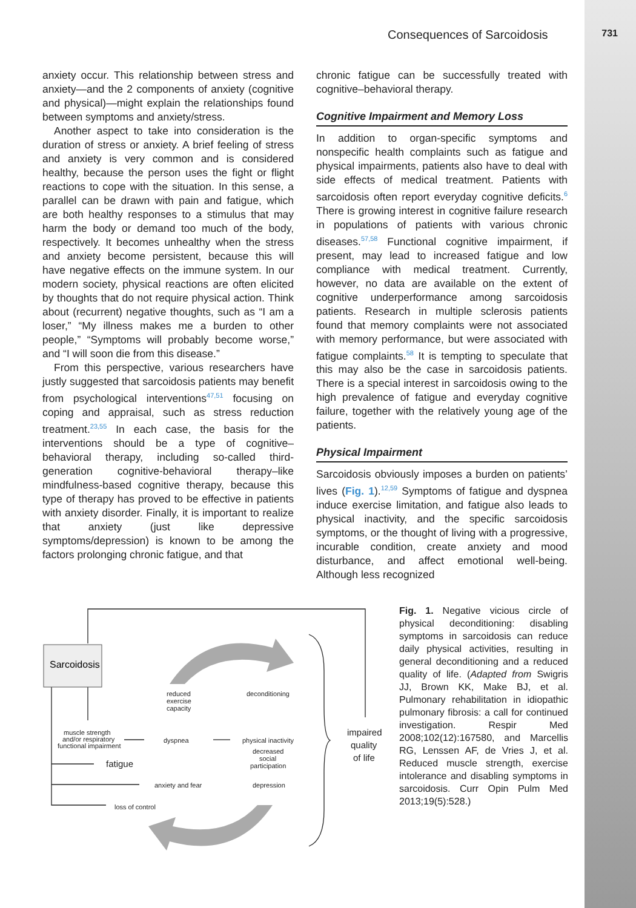Consequences of Sarcoidosis 731
anxiety occur. This relationship between stress and anxiety—and the 2 components of anxiety (cognitive and physical)—might explain the relationships found between symptoms and anxiety/stress.
Another aspect to take into consideration is the duration of stress or anxiety. A brief feeling of stress and anxiety is very common and is considered healthy, because the person uses the fight or flight reactions to cope with the situation. In this sense, a parallel can be drawn with pain and fatigue, which are both healthy responses to a stimulus that may harm the body or demand too much of the body, respectively. It becomes unhealthy when the stress and anxiety become persistent, because this will have negative effects on the immune system. In our modern society, physical reactions are often elicited by thoughts that do not require physical action. Think about (recurrent) negative thoughts, such as “I am a loser,” “My illness makes me a burden to other people,” “Symptoms will probably become worse,” and “I will soon die from this disease.”
From this perspective, various researchers have justly suggested that sarcoidosis patients may benefit from psychological interventions<sup>47,51</sup> focusing on coping and appraisal, such as stress reduction treatment.<sup>23,55</sup> In each case, the basis for the interventions should be a type of cognitive–behavioral therapy, including so-called third-generation cognitive-behavioral therapy–like mindfulness-based cognitive therapy, because this type of therapy has proved to be effective in patients with anxiety disorder. Finally, it is important to realize that anxiety (just like depressive symptoms/depression) is known to be among the factors prolonging chronic fatigue, and that
chronic fatigue can be successfully treated with cognitive–behavioral therapy.
Cognitive Impairment and Memory Loss
In addition to organ-specific symptoms and nonspecific health complaints such as fatigue and physical impairments, patients also have to deal with side effects of medical treatment. Patients with sarcoidosis often report everyday cognitive deficits.<sup>6</sup> There is growing interest in cognitive failure research in populations of patients with various chronic diseases.<sup>57,58</sup> Functional cognitive impairment, if present, may lead to increased fatigue and low compliance with medical treatment. Currently, however, no data are available on the extent of cognitive underperformance among sarcoidosis patients. Research in multiple sclerosis patients found that memory complaints were not associated with memory performance, but were associated with fatigue complaints.<sup>58</sup> It is tempting to speculate that this may also be the case in sarcoidosis patients. There is a special interest in sarcoidosis owing to the high prevalence of fatigue and everyday cognitive failure, together with the relatively young age of the patients.
Physical Impairment
Sarcoidosis obviously imposes a burden on patients’ lives (Fig. 1).<sup>12,59</sup> Symptoms of fatigue and dyspnea induce exercise limitation, and fatigue also leads to physical inactivity, and the specific sarcoidosis symptoms, or the thought of living with a progressive, incurable condition, create anxiety and mood disturbance, and affect emotional well-being. Although less recognized
Sarcoidosis
reduced
exercise
capacity
deconditioning
muscle strength
and/or respiratory
functional impairment
dyspnea
physical inactivity
decreased
social
participation
fatigue
anxiety and fear
depression
loss of control
impaired
quality
of life
Fig. 1. Negative vicious circle of physical deconditioning: disabling symptoms in sarcoidosis can reduce daily physical activities, resulting in general deconditioning and a reduced quality of life. (Adapted from Swigris JJ, Brown KK, Make BJ, et al. Pulmonary rehabilitation in idiopathic pulmonary fibrosis: a call for continued investigation. Respir Med 2008;102(12):167580, and Marcellis RG, Lenssen AF, de Vries J, et al. Reduced muscle strength, exercise intolerance and disabling symptoms in sarcoidosis. Curr Opin Pulm Med 2013;19(5):528.)